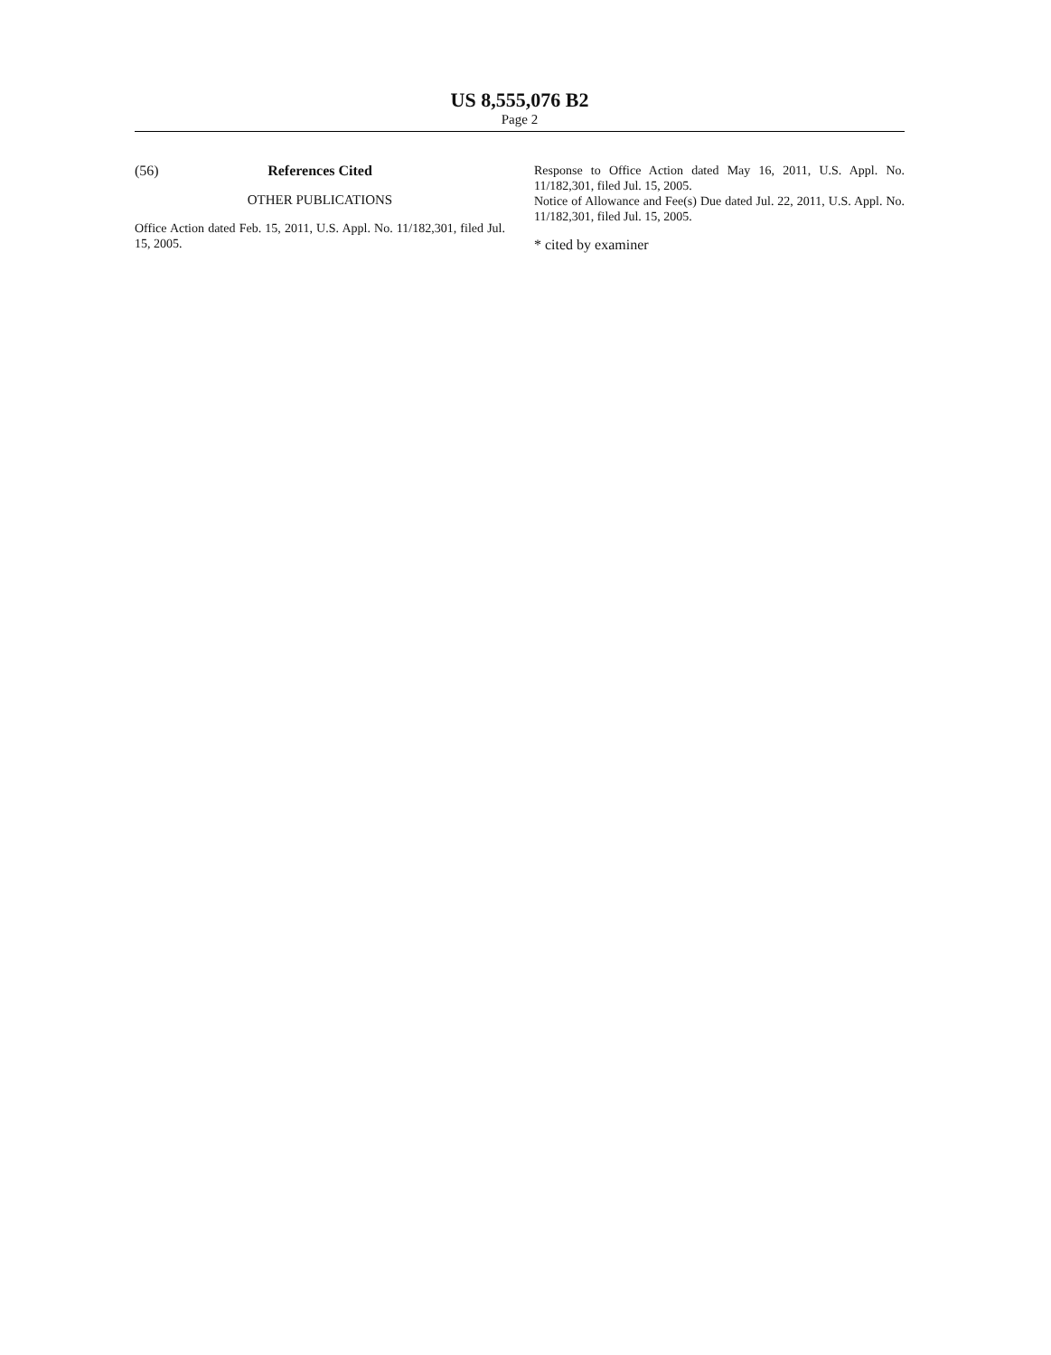US 8,555,076 B2
Page 2
(56) References Cited
OTHER PUBLICATIONS
Office Action dated Feb. 15, 2011, U.S. Appl. No. 11/182,301, filed Jul. 15, 2005.
Response to Office Action dated May 16, 2011, U.S. Appl. No. 11/182,301, filed Jul. 15, 2005.
Notice of Allowance and Fee(s) Due dated Jul. 22, 2011, U.S. Appl. No. 11/182,301, filed Jul. 15, 2005.
* cited by examiner